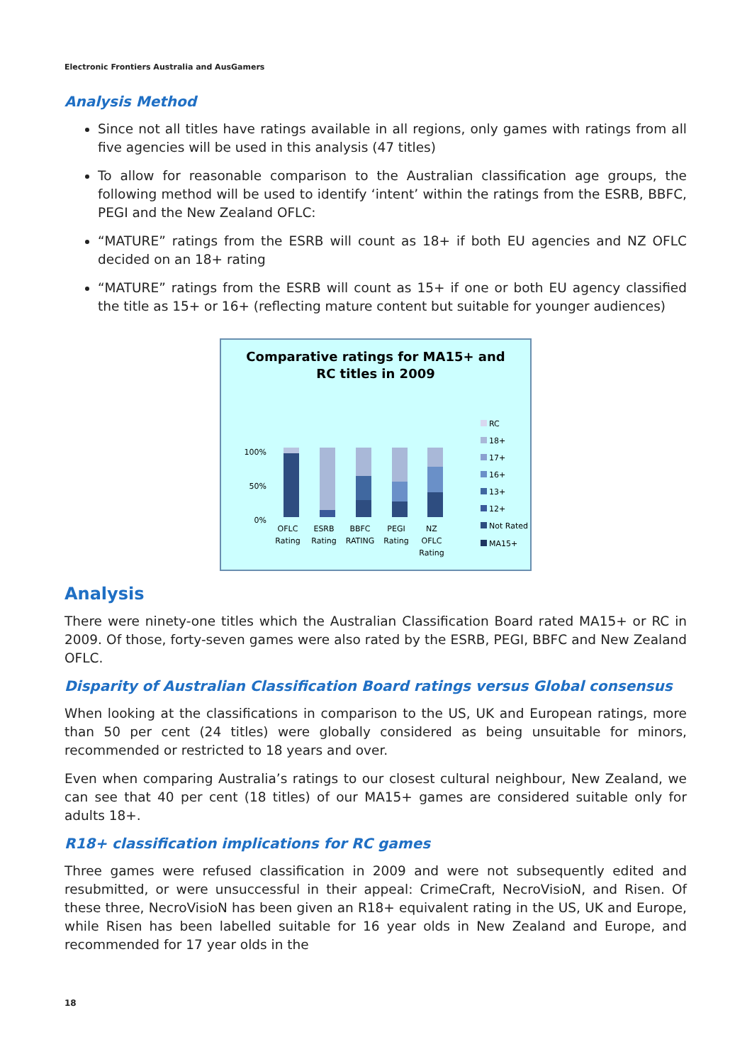Electronic Frontiers Australia and AusGamers
Analysis Method
Since not all titles have ratings available in all regions, only games with ratings from all five agencies will be used in this analysis (47 titles)
To allow for reasonable comparison to the Australian classification age groups, the following method will be used to identify ‘intent’ within the ratings from the ESRB, BBFC, PEGI and the New Zealand OFLC:
“MATURE” ratings from the ESRB will count as 18+ if both EU agencies and NZ OFLC decided on an 18+ rating
“MATURE” ratings from the ESRB will count as 15+ if one or both EU agency classified the title as 15+ or 16+ (reflecting mature content but suitable for younger audiences)
Comparative ratings for MA15+ and
RC titles in 2009
100%
50%
0%
OFLC
Rating
ESRB
Rating
BBFC
RATING
PEGI
Rating
NZ
OFLC
Rating
RC
18+
17+
16+
13+
12+
Not Rated
MA15+
Analysis
There were ninety-one titles which the Australian Classification Board rated MA15+ or RC in 2009. Of those, forty-seven games were also rated by the ESRB, PEGI, BBFC and New Zealand OFLC.
Disparity of Australian Classification Board ratings versus Global consensus
When looking at the classifications in comparison to the US, UK and European ratings, more than 50 per cent (24 titles) were globally considered as being unsuitable for minors, recommended or restricted to 18 years and over.
Even when comparing Australia’s ratings to our closest cultural neighbour, New Zealand, we can see that 40 per cent (18 titles) of our MA15+ games are considered suitable only for adults 18+.
R18+ classification implications for RC games
Three games were refused classification in 2009 and were not subsequently edited and resubmitted, or were unsuccessful in their appeal: CrimeCraft, NecroVisioN, and Risen. Of these three, NecroVisioN has been given an R18+ equivalent rating in the US, UK and Europe, while Risen has been labelled suitable for 16 year olds in New Zealand and Europe, and recommended for 17 year olds in the
18